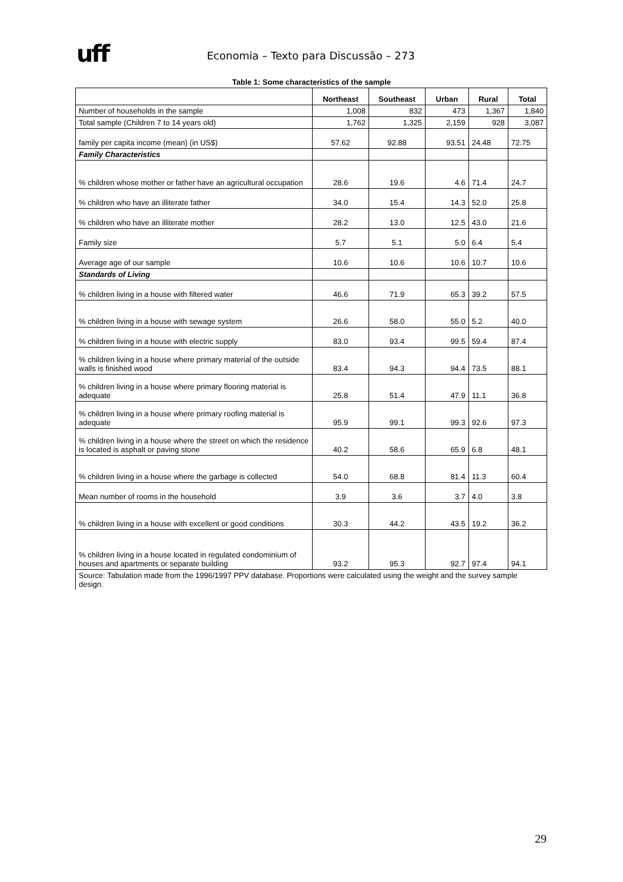uff
Economia – Texto para Discussão – 273
Table 1: Some characteristics of the sample
| | Northeast | Southeast | Urban | Rural | Total |
| --- | --- | --- | --- | --- | --- |
| Number of households in the sample | 1,008 | 832 | 473 | 1,367 | 1,840 |
| Total sample (Children 7 to 14 years old) | 1,762 | 1,325 | 2,159 | 928 | 3,087 |
| family per capita income (mean) (in US$) | 57.62 | 92.88 | 93.51 | 24.48 | 72.75 |
| Family Characteristics | | | | | |
| % children whose mother or father have an agricultural occupation | 28.6 | 19.6 | 4.6 | 71.4 | 24.7 |
| % children who have an illiterate father | 34.0 | 15.4 | 14.3 | 52.0 | 25.8 |
| % children who have an illiterate mother | 28.2 | 13.0 | 12.5 | 43.0 | 21.6 |
| Family size | 5.7 | 5.1 | 5.0 | 6.4 | 5.4 |
| Average age of our sample | 10.6 | 10.6 | 10.6 | 10.7 | 10.6 |
| Standards of Living | | | | | |
| % children living in a house with filtered water | 46.6 | 71.9 | 65.3 | 39.2 | 57.5 |
| % children living in a house with sewage system | 26.6 | 58.0 | 55.0 | 5.2 | 40.0 |
| % children living in a house with electric supply | 83.0 | 93.4 | 99.5 | 59.4 | 87.4 |
| % children living in a house where primary material of the outside walls is finished wood | 83.4 | 94.3 | 94.4 | 73.5 | 88.1 |
| % children living in a house where primary flooring material is adequate | 25.8 | 51.4 | 47.9 | 11.1 | 36.8 |
| % children living in a house where primary roofing material is adequate | 95.9 | 99.1 | 99.3 | 92.6 | 97.3 |
| % children living in a house where the street on which the residence is located is asphalt or paving stone | 40.2 | 58.6 | 65.9 | 6.8 | 48.1 |
| % children living in a house where the garbage is collected | 54.0 | 68.8 | 81.4 | 11.3 | 60.4 |
| Mean number of rooms in the household | 3.9 | 3.6 | 3.7 | 4.0 | 3.8 |
| % children living in a house with excellent or good conditions | 30.3 | 44.2 | 43.5 | 19.2 | 36.2 |
| % children living in a house located in regulated condominium of houses and apartments or separate building | 93.2 | 95.3 | 92.7 | 97.4 | 94.1 |
| Source: Tabulation made from the 1996/1997 PPV database. Proportions were calculated using the weight and the survey sample design. | | | | | |
29